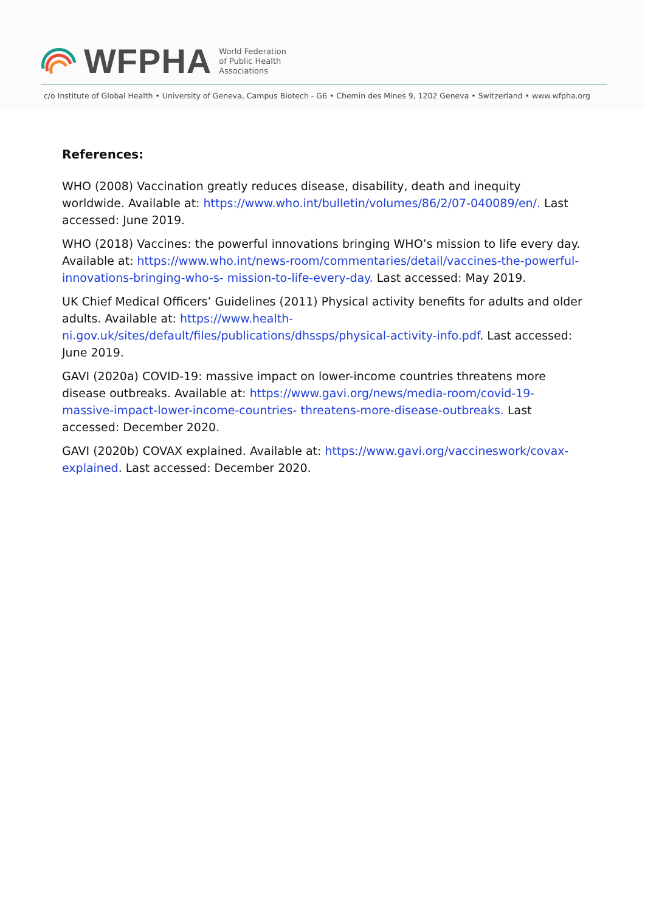WFPHA World Federation
of Public Health
Associations
c/o Institute of Global Health • University of Geneva, Campus Biotech - G6 • Chemin des Mines 9, 1202 Geneva • Switzerland • www.wfpha.org
References:
WHO (2008) Vaccination greatly reduces disease, disability, death and inequity worldwide. Available at: https://www.who.int/bulletin/volumes/86/2/07-040089/en/. Last accessed: June 2019.
WHO (2018) Vaccines: the powerful innovations bringing WHO’s mission to life every day. Available at: https://www.who.int/news-room/commentaries/detail/vaccines-the-powerful-innovations-bringing-who-s- mission-to-life-every-day. Last accessed: May 2019.
UK Chief Medical Officers’ Guidelines (2011) Physical activity benefits for adults and older adults. Available at: https://www.health-ni.gov.uk/sites/default/files/publications/dhssps/physical-activity-info.pdf. Last accessed: June 2019.
GAVI (2020a) COVID-19: massive impact on lower-income countries threatens more disease outbreaks. Available at: https://www.gavi.org/news/media-room/covid-19-massive-impact-lower-income-countries- threatens-more-disease-outbreaks. Last accessed: December 2020.
GAVI (2020b) COVAX explained. Available at: https://www.gavi.org/vaccineswork/covax-explained. Last accessed: December 2020.